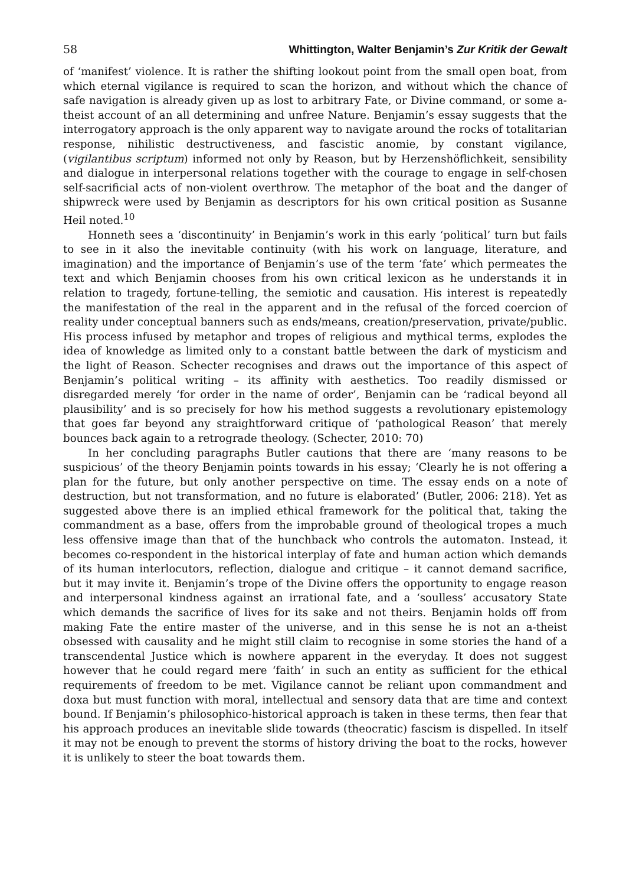58 Whittington, Walter Benjamin’s Zur Kritik der Gewalt
of ‘manifest’ violence. It is rather the shifting lookout point from the small open boat, from which eternal vigilance is required to scan the horizon, and without which the chance of safe navigation is already given up as lost to arbitrary Fate, or Divine command, or some a-theist account of an all determining and unfree Nature. Benjamin’s essay suggests that the interrogatory approach is the only apparent way to navigate around the rocks of totalitarian response, nihilistic destructiveness, and fascistic anomie, by constant vigilance, (vigilantibus scriptum) informed not only by Reason, but by Herzenshöflichkeit, sensibility and dialogue in interpersonal relations together with the courage to engage in self-chosen self-sacrificial acts of non-violent overthrow. The metaphor of the boat and the danger of shipwreck were used by Benjamin as descriptors for his own critical position as Susanne Heil noted.<sup>10</sup>
Honneth sees a ‘discontinuity’ in Benjamin’s work in this early ‘political’ turn but fails to see in it also the inevitable continuity (with his work on language, literature, and imagination) and the importance of Benjamin’s use of the term ‘fate’ which permeates the text and which Benjamin chooses from his own critical lexicon as he understands it in relation to tragedy, fortune-telling, the semiotic and causation. His interest is repeatedly the manifestation of the real in the apparent and in the refusal of the forced coercion of reality under conceptual banners such as ends/means, creation/preservation, private/public. His process infused by metaphor and tropes of religious and mythical terms, explodes the idea of knowledge as limited only to a constant battle between the dark of mysticism and the light of Reason. Schecter recognises and draws out the importance of this aspect of Benjamin’s political writing – its affinity with aesthetics. Too readily dismissed or disregarded merely ‘for order in the name of order’, Benjamin can be ‘radical beyond all plausibility’ and is so precisely for how his method suggests a revolutionary epistemology that goes far beyond any straightforward critique of ‘pathological Reason’ that merely bounces back again to a retrograde theology. (Schecter, 2010: 70)
In her concluding paragraphs Butler cautions that there are ‘many reasons to be suspicious’ of the theory Benjamin points towards in his essay; ‘Clearly he is not offering a plan for the future, but only another perspective on time. The essay ends on a note of destruction, but not transformation, and no future is elaborated’ (Butler, 2006: 218). Yet as suggested above there is an implied ethical framework for the political that, taking the commandment as a base, offers from the improbable ground of theological tropes a much less offensive image than that of the hunchback who controls the automaton. Instead, it becomes co-respondent in the historical interplay of fate and human action which demands of its human interlocutors, reflection, dialogue and critique – it cannot demand sacrifice, but it may invite it. Benjamin’s trope of the Divine offers the opportunity to engage reason and interpersonal kindness against an irrational fate, and a ‘soulless’ accusatory State which demands the sacrifice of lives for its sake and not theirs. Benjamin holds off from making Fate the entire master of the universe, and in this sense he is not an a-theist obsessed with causality and he might still claim to recognise in some stories the hand of a transcendental Justice which is nowhere apparent in the everyday. It does not suggest however that he could regard mere ‘faith’ in such an entity as sufficient for the ethical requirements of freedom to be met. Vigilance cannot be reliant upon commandment and doxa but must function with moral, intellectual and sensory data that are time and context bound. If Benjamin’s philosophico-historical approach is taken in these terms, then fear that his approach produces an inevitable slide towards (theocratic) fascism is dispelled. In itself it may not be enough to prevent the storms of history driving the boat to the rocks, however it is unlikely to steer the boat towards them.